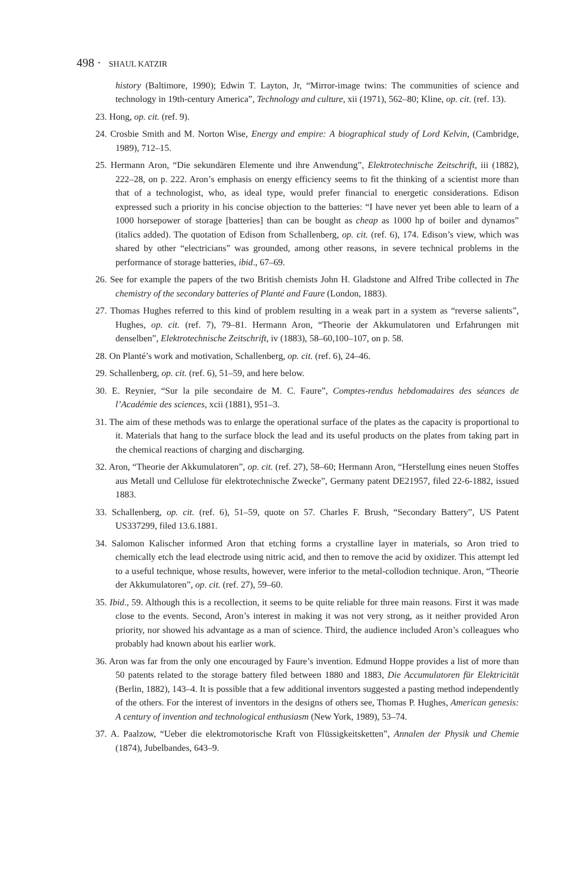498 · SHAUL KATZIR
history (Baltimore, 1990); Edwin T. Layton, Jr, “Mirror-image twins: The communities of science and technology in 19th-century America”, Technology and culture, xii (1971), 562–80; Kline, op. cit. (ref. 13).
23. Hong, op. cit. (ref. 9).
24. Crosbie Smith and M. Norton Wise, Energy and empire: A biographical study of Lord Kelvin, (Cambridge, 1989), 712–15.
25. Hermann Aron, “Die sekundären Elemente und ihre Anwendung”, Elektrotechnische Zeitschrift, iii (1882), 222–28, on p. 222. Aron’s emphasis on energy efficiency seems to fit the thinking of a scientist more than that of a technologist, who, as ideal type, would prefer financial to energetic considerations. Edison expressed such a priority in his concise objection to the batteries: “I have never yet been able to learn of a 1000 horsepower of storage [batteries] than can be bought as cheap as 1000 hp of boiler and dynamos” (italics added). The quotation of Edison from Schallenberg, op. cit. (ref. 6), 174. Edison’s view, which was shared by other “electricians” was grounded, among other reasons, in severe technical problems in the performance of storage batteries, ibid., 67–69.
26. See for example the papers of the two British chemists John H. Gladstone and Alfred Tribe collected in The chemistry of the secondary batteries of Planté and Faure (London, 1883).
27. Thomas Hughes referred to this kind of problem resulting in a weak part in a system as “reverse salients”, Hughes, op. cit. (ref. 7), 79–81. Hermann Aron, “Theorie der Akkumulatoren und Erfahrungen mit denselben”, Elektrotechnische Zeitschrift, iv (1883), 58–60,100–107, on p. 58.
28. On Planté’s work and motivation, Schallenberg, op. cit. (ref. 6), 24–46.
29. Schallenberg, op. cit. (ref. 6), 51–59, and here below.
30. E. Reynier, “Sur la pile secondaire de M. C. Faure”, Comptes-rendus hebdomadaires des séances de l’Académie des sciences, xcii (1881), 951–3.
31. The aim of these methods was to enlarge the operational surface of the plates as the capacity is proportional to it. Materials that hang to the surface block the lead and its useful products on the plates from taking part in the chemical reactions of charging and discharging.
32. Aron, “Theorie der Akkumulatoren”, op. cit. (ref. 27), 58–60; Hermann Aron, “Herstellung eines neuen Stoffes aus Metall und Cellulose für elektrotechnische Zwecke”, Germany patent DE21957, filed 22-6-1882, issued 1883.
33. Schallenberg, op. cit. (ref. 6), 51–59, quote on 57. Charles F. Brush, “Secondary Battery”, US Patent US337299, filed 13.6.1881.
34. Salomon Kalischer informed Aron that etching forms a crystalline layer in materials, so Aron tried to chemically etch the lead electrode using nitric acid, and then to remove the acid by oxidizer. This attempt led to a useful technique, whose results, however, were inferior to the metal-collodion technique. Aron, “Theorie der Akkumulatoren”, op. cit. (ref. 27), 59–60.
35. Ibid., 59. Although this is a recollection, it seems to be quite reliable for three main reasons. First it was made close to the events. Second, Aron’s interest in making it was not very strong, as it neither provided Aron priority, nor showed his advantage as a man of science. Third, the audience included Aron’s colleagues who probably had known about his earlier work.
36. Aron was far from the only one encouraged by Faure’s invention. Edmund Hoppe provides a list of more than 50 patents related to the storage battery filed between 1880 and 1883, Die Accumulatoren für Elektricität (Berlin, 1882), 143–4. It is possible that a few additional inventors suggested a pasting method independently of the others. For the interest of inventors in the designs of others see, Thomas P. Hughes, American genesis: A century of invention and technological enthusiasm (New York, 1989), 53–74.
37. A. Paalzow, “Ueber die elektromotorische Kraft von Flüssigkeitsketten”, Annalen der Physik und Chemie (1874), Jubelbandes, 643–9.